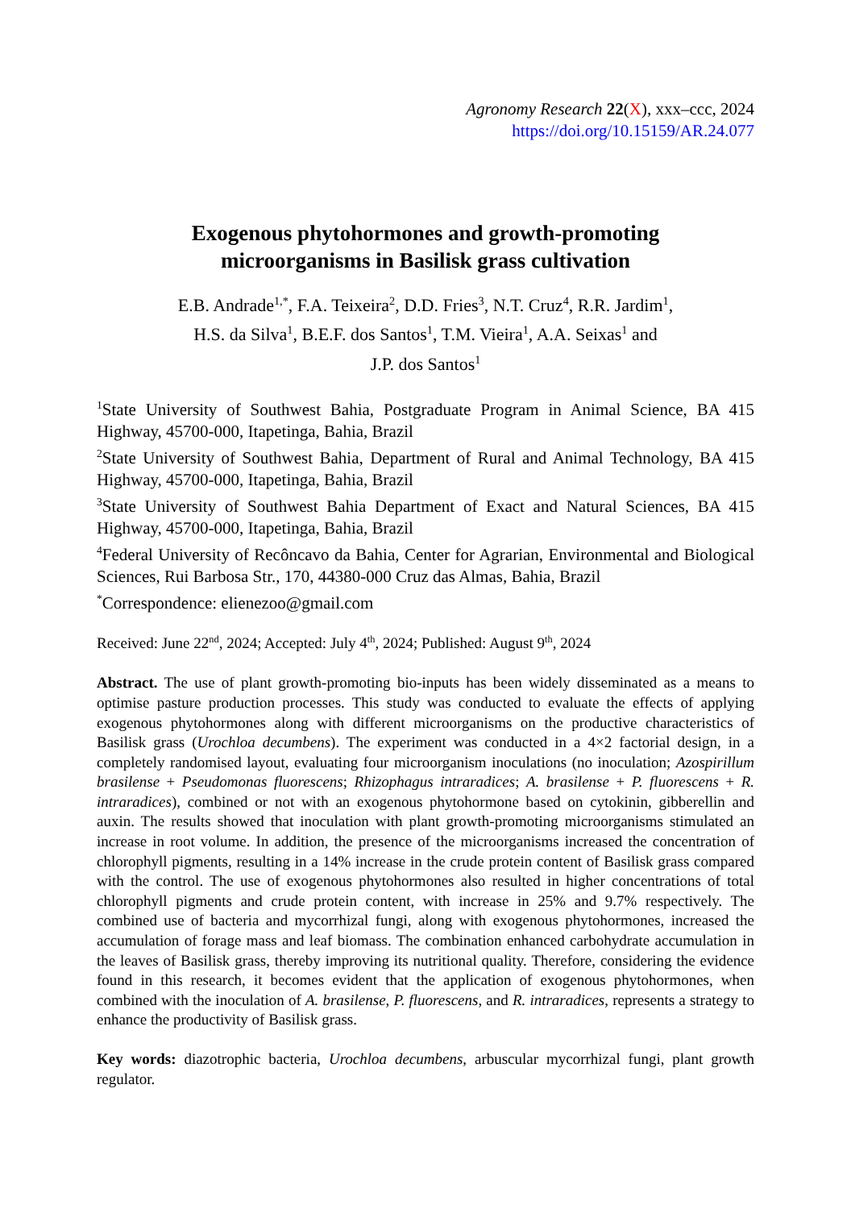Agronomy Research 22(X), xxx–ccc, 2024
https://doi.org/10.15159/AR.24.077
Exogenous phytohormones and growth-promoting
microorganisms in Basilisk grass cultivation
E.B. Andrade<sup>1,*</sup>, F.A. Teixeira<sup>2</sup>, D.D. Fries<sup>3</sup>, N.T. Cruz<sup>4</sup>, R.R. Jardim<sup>1</sup>,
H.S. da Silva<sup>1</sup>, B.E.F. dos Santos<sup>1</sup>, T.M. Vieira<sup>1</sup>, A.A. Seixas<sup>1</sup> and
J.P. dos Santos<sup>1</sup>
<sup>1</sup> State University of Southwest Bahia, Postgraduate Program in Animal Science, BA 415 Highway, 45700-000, Itapetinga, Bahia, Brazil
<sup>2</sup> State University of Southwest Bahia, Department of Rural and Animal Technology, BA 415 Highway, 45700-000, Itapetinga, Bahia, Brazil
<sup>3</sup> State University of Southwest Bahia Department of Exact and Natural Sciences, BA 415 Highway, 45700-000, Itapetinga, Bahia, Brazil
<sup>4</sup> Federal University of Recôncavo da Bahia, Center for Agrarian, Environmental and Biological Sciences, Rui Barbosa Str., 170, 44380-000 Cruz das Almas, Bahia, Brazil
<sup>*</sup> Correspondence: elienezoo@gmail.com
Received: June 22<sup>nd</sup>, 2024; Accepted: July 4<sup>th</sup>, 2024; Published: August 9<sup>th</sup>, 2024
Abstract. The use of plant growth-promoting bio-inputs has been widely disseminated as a means to optimise pasture production processes. This study was conducted to evaluate the effects of applying exogenous phytohormones along with different microorganisms on the productive characteristics of Basilisk grass (Urochloa decumbens). The experiment was conducted in a 4×2 factorial design, in a completely randomised layout, evaluating four microorganism inoculations (no inoculation; Azospirillum brasilense + Pseudomonas fluorescens; Rhizophagus intraradices; A. brasilense + P. fluorescens + R. intraradices), combined or not with an exogenous phytohormone based on cytokinin, gibberellin and auxin. The results showed that inoculation with plant growth-promoting microorganisms stimulated an increase in root volume. In addition, the presence of the microorganisms increased the concentration of chlorophyll pigments, resulting in a 14% increase in the crude protein content of Basilisk grass compared with the control. The use of exogenous phytohormones also resulted in higher concentrations of total chlorophyll pigments and crude protein content, with increase in 25% and 9.7% respectively. The combined use of bacteria and mycorrhizal fungi, along with exogenous phytohormones, increased the accumulation of forage mass and leaf biomass. The combination enhanced carbohydrate accumulation in the leaves of Basilisk grass, thereby improving its nutritional quality. Therefore, considering the evidence found in this research, it becomes evident that the application of exogenous phytohormones, when combined with the inoculation of A. brasilense, P. fluorescens, and R. intraradices, represents a strategy to enhance the productivity of Basilisk grass.
Key words: diazotrophic bacteria, Urochloa decumbens, arbuscular mycorrhizal fungi, plant growth regulator.